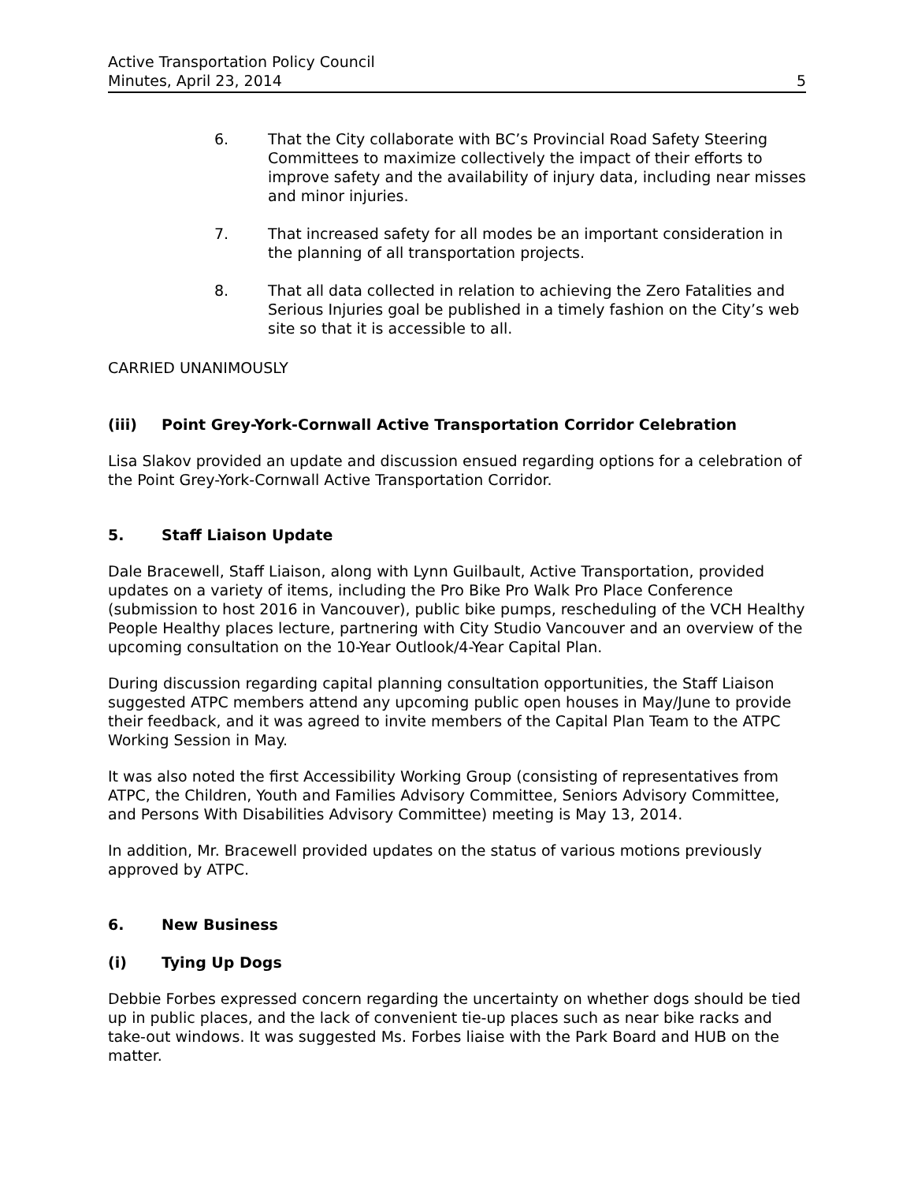Active Transportation Policy Council
Minutes, April 23, 2014
5
6. That the City collaborate with BC’s Provincial Road Safety Steering Committees to maximize collectively the impact of their efforts to improve safety and the availability of injury data, including near misses and minor injuries.
7. That increased safety for all modes be an important consideration in the planning of all transportation projects.
8. That all data collected in relation to achieving the Zero Fatalities and Serious Injuries goal be published in a timely fashion on the City’s web site so that it is accessible to all.
CARRIED UNANIMOUSLY
(iii) Point Grey-York-Cornwall Active Transportation Corridor Celebration
Lisa Slakov provided an update and discussion ensued regarding options for a celebration of the Point Grey-York-Cornwall Active Transportation Corridor.
5. Staff Liaison Update
Dale Bracewell, Staff Liaison, along with Lynn Guilbault, Active Transportation, provided updates on a variety of items, including the Pro Bike Pro Walk Pro Place Conference (submission to host 2016 in Vancouver), public bike pumps, rescheduling of the VCH Healthy People Healthy places lecture, partnering with City Studio Vancouver and an overview of the upcoming consultation on the 10-Year Outlook/4-Year Capital Plan.
During discussion regarding capital planning consultation opportunities, the Staff Liaison suggested ATPC members attend any upcoming public open houses in May/June to provide their feedback, and it was agreed to invite members of the Capital Plan Team to the ATPC Working Session in May.
It was also noted the first Accessibility Working Group (consisting of representatives from ATPC, the Children, Youth and Families Advisory Committee, Seniors Advisory Committee, and Persons With Disabilities Advisory Committee) meeting is May 13, 2014.
In addition, Mr. Bracewell provided updates on the status of various motions previously approved by ATPC.
6. New Business
(i) Tying Up Dogs
Debbie Forbes expressed concern regarding the uncertainty on whether dogs should be tied up in public places, and the lack of convenient tie-up places such as near bike racks and take-out windows. It was suggested Ms. Forbes liaise with the Park Board and HUB on the matter.